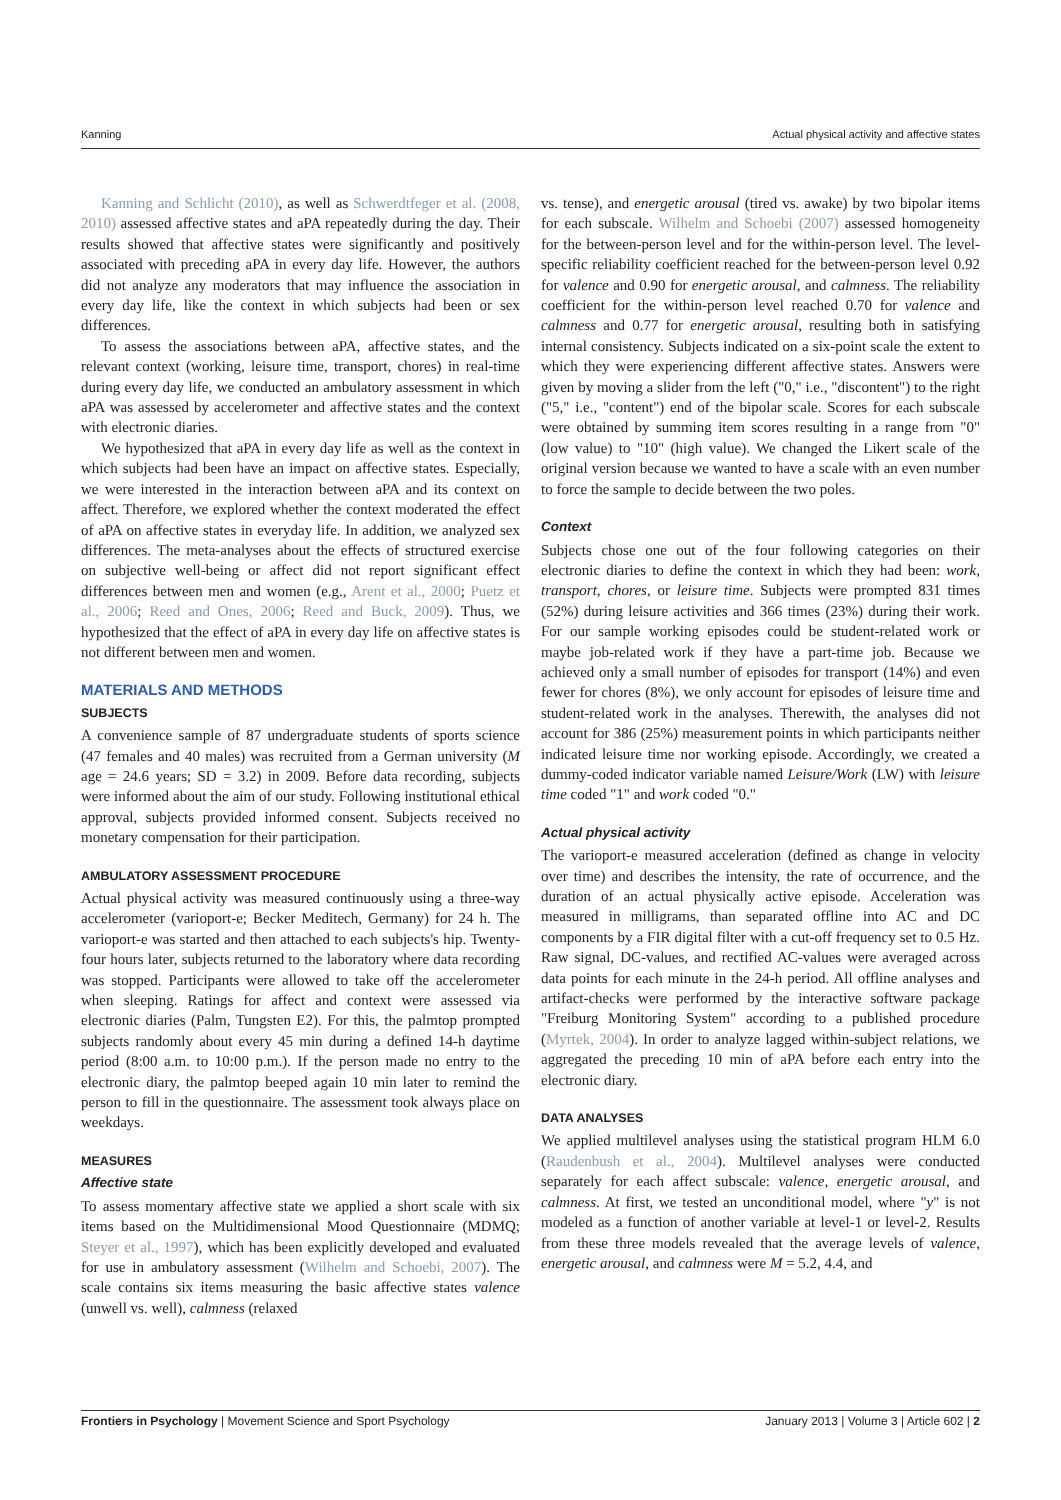Kanning Actual physical activity and affective states
Kanning and Schlicht (2010), as well as Schwerdtfeger et al. (2008, 2010) assessed affective states and aPA repeatedly during the day. Their results showed that affective states were significantly and positively associated with preceding aPA in every day life. However, the authors did not analyze any moderators that may influence the association in every day life, like the context in which subjects had been or sex differences.
To assess the associations between aPA, affective states, and the relevant context (working, leisure time, transport, chores) in real-time during every day life, we conducted an ambulatory assessment in which aPA was assessed by accelerometer and affective states and the context with electronic diaries.
We hypothesized that aPA in every day life as well as the context in which subjects had been have an impact on affective states. Especially, we were interested in the interaction between aPA and its context on affect. Therefore, we explored whether the context moderated the effect of aPA on affective states in everyday life. In addition, we analyzed sex differences. The meta-analyses about the effects of structured exercise on subjective well-being or affect did not report significant effect differences between men and women (e.g., Arent et al., 2000; Puetz et al., 2006; Reed and Ones, 2006; Reed and Buck, 2009). Thus, we hypothesized that the effect of aPA in every day life on affective states is not different between men and women.
MATERIALS AND METHODS
SUBJECTS
A convenience sample of 87 undergraduate students of sports science (47 females and 40 males) was recruited from a German university (M age = 24.6 years; SD = 3.2) in 2009. Before data recording, subjects were informed about the aim of our study. Following institutional ethical approval, subjects provided informed consent. Subjects received no monetary compensation for their participation.
AMBULATORY ASSESSMENT PROCEDURE
Actual physical activity was measured continuously using a three-way accelerometer (varioport-e; Becker Meditech, Germany) for 24 h. The varioport-e was started and then attached to each subjects's hip. Twenty-four hours later, subjects returned to the laboratory where data recording was stopped. Participants were allowed to take off the accelerometer when sleeping. Ratings for affect and context were assessed via electronic diaries (Palm, Tungsten E2). For this, the palmtop prompted subjects randomly about every 45 min during a defined 14-h daytime period (8:00 a.m. to 10:00 p.m.). If the person made no entry to the electronic diary, the palmtop beeped again 10 min later to remind the person to fill in the questionnaire. The assessment took always place on weekdays.
MEASURES
Affective state
To assess momentary affective state we applied a short scale with six items based on the Multidimensional Mood Questionnaire (MDMQ; Steyer et al., 1997), which has been explicitly developed and evaluated for use in ambulatory assessment (Wilhelm and Schoebi, 2007). The scale contains six items measuring the basic affective states valence (unwell vs. well), calmness (relaxed
vs. tense), and energetic arousal (tired vs. awake) by two bipolar items for each subscale. Wilhelm and Schoebi (2007) assessed homogeneity for the between-person level and for the within-person level. The level-specific reliability coefficient reached for the between-person level 0.92 for valence and 0.90 for energetic arousal, and calmness. The reliability coefficient for the within-person level reached 0.70 for valence and calmness and 0.77 for energetic arousal, resulting both in satisfying internal consistency. Subjects indicated on a six-point scale the extent to which they were experiencing different affective states. Answers were given by moving a slider from the left ("0," i.e., "discontent") to the right ("5," i.e., "content") end of the bipolar scale. Scores for each subscale were obtained by summing item scores resulting in a range from "0" (low value) to "10" (high value). We changed the Likert scale of the original version because we wanted to have a scale with an even number to force the sample to decide between the two poles.
Context
Subjects chose one out of the four following categories on their electronic diaries to define the context in which they had been: work, transport, chores, or leisure time. Subjects were prompted 831 times (52%) during leisure activities and 366 times (23%) during their work. For our sample working episodes could be student-related work or maybe job-related work if they have a part-time job. Because we achieved only a small number of episodes for transport (14%) and even fewer for chores (8%), we only account for episodes of leisure time and student-related work in the analyses. Therewith, the analyses did not account for 386 (25%) measurement points in which participants neither indicated leisure time nor working episode. Accordingly, we created a dummy-coded indicator variable named Leisure/Work (LW) with leisure time coded "1" and work coded "0."
Actual physical activity
The varioport-e measured acceleration (defined as change in velocity over time) and describes the intensity, the rate of occurrence, and the duration of an actual physically active episode. Acceleration was measured in milligrams, than separated offline into AC and DC components by a FIR digital filter with a cut-off frequency set to 0.5 Hz. Raw signal, DC-values, and rectified AC-values were averaged across data points for each minute in the 24-h period. All offline analyses and artifact-checks were performed by the interactive software package "Freiburg Monitoring System" according to a published procedure (Myrtek, 2004). In order to analyze lagged within-subject relations, we aggregated the preceding 10 min of aPA before each entry into the electronic diary.
DATA ANALYSES
We applied multilevel analyses using the statistical program HLM 6.0 (Raudenbush et al., 2004). Multilevel analyses were conducted separately for each affect subscale: valence, energetic arousal, and calmness. At first, we tested an unconditional model, where "y" is not modeled as a function of another variable at level-1 or level-2. Results from these three models revealed that the average levels of valence, energetic arousal, and calmness were M = 5.2, 4.4, and
Frontiers in Psychology | Movement Science and Sport Psychology January 2013 | Volume 3 | Article 602 | 2